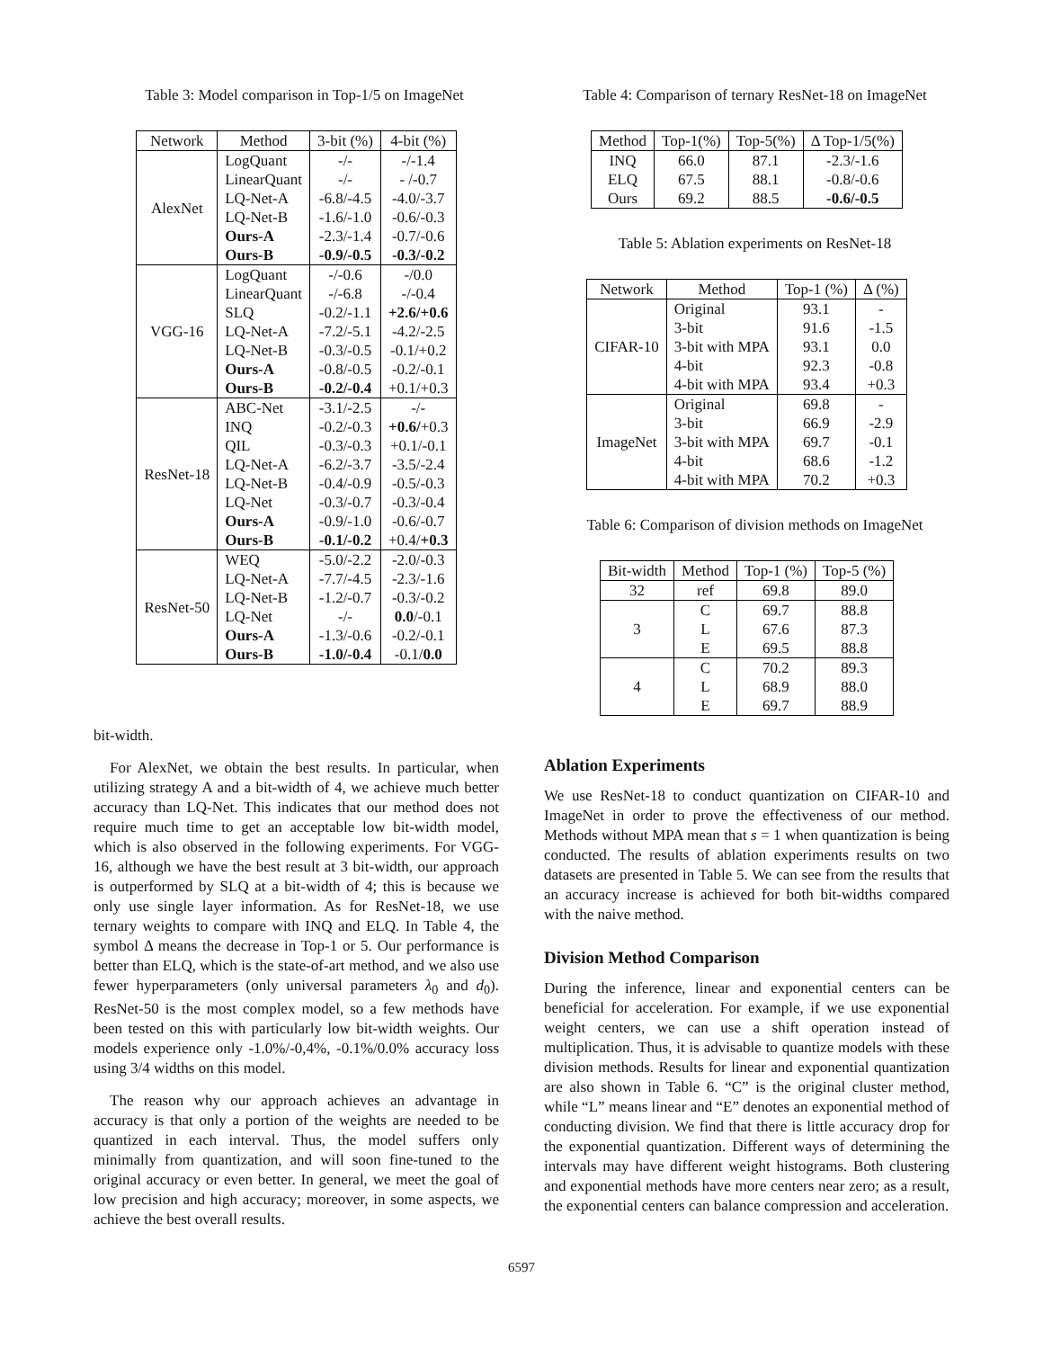Table 3: Model comparison in Top-1/5 on ImageNet
| Network | Method | 3-bit (%) | 4-bit (%) |
| --- | --- | --- | --- |
| AlexNet | LogQuant | -/- | -/-1.4 |
| | LinearQuant | -/- | - /-0.7 |
| | LQ-Net-A | -6.8/-4.5 | -4.0/-3.7 |
| | LQ-Net-B | -1.6/-1.0 | -0.6/-0.3 |
| | Ours-A | -2.3/-1.4 | -0.7/-0.6 |
| | Ours-B | -0.9/-0.5 | -0.3/-0.2 |
| VGG-16 | LogQuant | -/-0.6 | -/0.0 |
| | LinearQuant | -/-6.8 | -/-0.4 |
| | SLQ | -0.2/-1.1 | +2.6/+0.6 |
| | LQ-Net-A | -7.2/-5.1 | -4.2/-2.5 |
| | LQ-Net-B | -0.3/-0.5 | -0.1/+0.2 |
| | Ours-A | -0.8/-0.5 | -0.2/-0.1 |
| | Ours-B | -0.2/-0.4 | +0.1/+0.3 |
| ResNet-18 | ABC-Net | -3.1/-2.5 | -/- |
| | INQ | -0.2/-0.3 | +0.6/ +0.3 |
| | QIL | -0.3/-0.3 | +0.1/-0.1 |
| | LQ-Net-A | -6.2/-3.7 | -3.5/-2.4 |
| | LQ-Net-B | -0.4/-0.9 | -0.5/-0.3 |
| | LQ-Net | -0.3/-0.7 | -0.3/-0.4 |
| | Ours-A | -0.9/-1.0 | -0.6/-0.7 |
| | Ours-B | -0.1/-0.2 | +0.4/ +0.3 |
| ResNet-50 | WEQ | -5.0/-2.2 | -2.0/-0.3 |
| | LQ-Net-A | -7.7/-4.5 | -2.3/-1.6 |
| | LQ-Net-B | -1.2/-0.7 | -0.3/-0.2 |
| | LQ-Net | -/- | 0.0 /-0.1 |
| | Ours-A | -1.3/-0.6 | -0.2/-0.1 |
| | Ours-B | -1.0/-0.4 | -0.1/ 0.0 |
bit-width.
For AlexNet, we obtain the best results. In particular, when utilizing strategy A and a bit-width of 4, we achieve much better accuracy than LQ-Net. This indicates that our method does not require much time to get an acceptable low bit-width model, which is also observed in the following experiments. For VGG-16, although we have the best result at 3 bit-width, our approach is outperformed by SLQ at a bit-width of 4; this is because we only use single layer information. As for ResNet-18, we use ternary weights to compare with INQ and ELQ. In Table 4, the symbol Δ means the decrease in Top-1 or 5. Our performance is better than ELQ, which is the state-of-art method, and we also use fewer hyperparameters (only universal parameters λ<sub>0</sub> and d<sub>0</sub>). ResNet-50 is the most complex model, so a few methods have been tested on this with particularly low bit-width weights. Our models experience only -1.0%/-0,4%, -0.1%/0.0% accuracy loss using 3/4 widths on this model.
The reason why our approach achieves an advantage in accuracy is that only a portion of the weights are needed to be quantized in each interval. Thus, the model suffers only minimally from quantization, and will soon fine-tuned to the original accuracy or even better. In general, we meet the goal of low precision and high accuracy; moreover, in some aspects, we achieve the best overall results.
Table 4: Comparison of ternary ResNet-18 on ImageNet
| Method | Top-1(%) | Top-5(%) | Δ Top-1/5(%) |
| --- | --- | --- | --- |
| INQ | 66.0 | 87.1 | -2.3/-1.6 |
| ELQ | 67.5 | 88.1 | -0.8/-0.6 |
| Ours | 69.2 | 88.5 | -0.6/-0.5 |
Table 5: Ablation experiments on ResNet-18
| Network | Method | Top-1 (%) | Δ (%) |
| --- | --- | --- | --- |
| CIFAR-10 | Original | 93.1 | - |
| | 3-bit | 91.6 | -1.5 |
| | 3-bit with MPA | 93.1 | 0.0 |
| | 4-bit | 92.3 | -0.8 |
| | 4-bit with MPA | 93.4 | +0.3 |
| ImageNet | Original | 69.8 | - |
| | 3-bit | 66.9 | -2.9 |
| | 3-bit with MPA | 69.7 | -0.1 |
| | 4-bit | 68.6 | -1.2 |
| | 4-bit with MPA | 70.2 | +0.3 |
Table 6: Comparison of division methods on ImageNet
| Bit-width | Method | Top-1 (%) | Top-5 (%) |
| --- | --- | --- | --- |
| 32 | ref | 69.8 | 89.0 |
| 3 | C | 69.7 | 88.8 |
| | L | 67.6 | 87.3 |
| | E | 69.5 | 88.8 |
| 4 | C | 70.2 | 89.3 |
| | L | 68.9 | 88.0 |
| | E | 69.7 | 88.9 |
Ablation Experiments
We use ResNet-18 to conduct quantization on CIFAR-10 and ImageNet in order to prove the effectiveness of our method. Methods without MPA mean that s = 1 when quantization is being conducted. The results of ablation experiments results on two datasets are presented in Table 5. We can see from the results that an accuracy increase is achieved for both bit-widths compared with the naive method.
Division Method Comparison
During the inference, linear and exponential centers can be beneficial for acceleration. For example, if we use exponential weight centers, we can use a shift operation instead of multiplication. Thus, it is advisable to quantize models with these division methods. Results for linear and exponential quantization are also shown in Table 6. “C” is the original cluster method, while “L” means linear and “E” denotes an exponential method of conducting division. We find that there is little accuracy drop for the exponential quantization. Different ways of determining the intervals may have different weight histograms. Both clustering and exponential methods have more centers near zero; as a result, the exponential centers can balance compression and acceleration.
6597